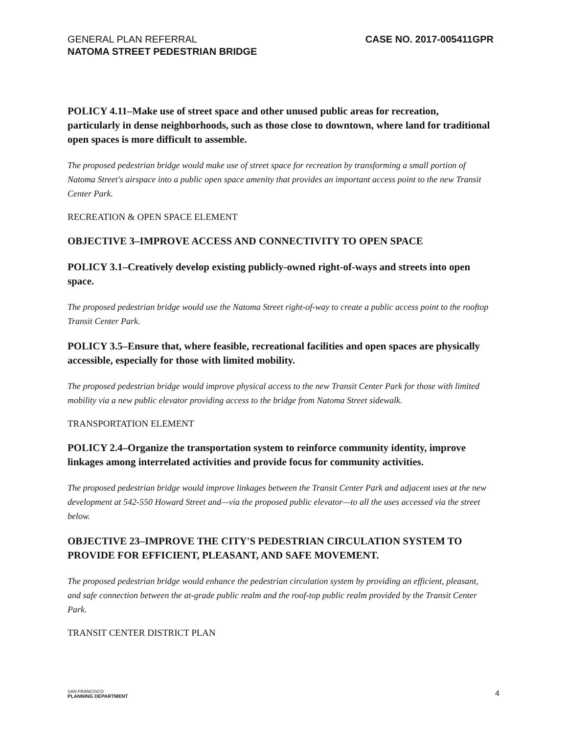GENERAL PLAN REFERRAL
NATOMA STREET PEDESTRIAN BRIDGE
CASE NO. 2017-005411GPR
POLICY 4.11–Make use of street space and other unused public areas for recreation, particularly in dense neighborhoods, such as those close to downtown, where land for traditional open spaces is more difficult to assemble.
The proposed pedestrian bridge would make use of street space for recreation by transforming a small portion of Natoma Street's airspace into a public open space amenity that provides an important access point to the new Transit Center Park.
RECREATION & OPEN SPACE ELEMENT
OBJECTIVE 3–IMPROVE ACCESS AND CONNECTIVITY TO OPEN SPACE
POLICY 3.1–Creatively develop existing publicly-owned right-of-ways and streets into open space.
The proposed pedestrian bridge would use the Natoma Street right-of-way to create a public access point to the rooftop Transit Center Park.
POLICY 3.5–Ensure that, where feasible, recreational facilities and open spaces are physically accessible, especially for those with limited mobility.
The proposed pedestrian bridge would improve physical access to the new Transit Center Park for those with limited mobility via a new public elevator providing access to the bridge from Natoma Street sidewalk.
TRANSPORTATION ELEMENT
POLICY 2.4–Organize the transportation system to reinforce community identity, improve linkages among interrelated activities and provide focus for community activities.
The proposed pedestrian bridge would improve linkages between the Transit Center Park and adjacent uses at the new development at 542-550 Howard Street and—via the proposed public elevator—to all the uses accessed via the street below.
OBJECTIVE 23–IMPROVE THE CITY'S PEDESTRIAN CIRCULATION SYSTEM TO PROVIDE FOR EFFICIENT, PLEASANT, AND SAFE MOVEMENT.
The proposed pedestrian bridge would enhance the pedestrian circulation system by providing an efficient, pleasant, and safe connection between the at-grade public realm and the roof-top public realm provided by the Transit Center Park.
TRANSIT CENTER DISTRICT PLAN
SAN FRANCISCO
PLANNING DEPARTMENT
4